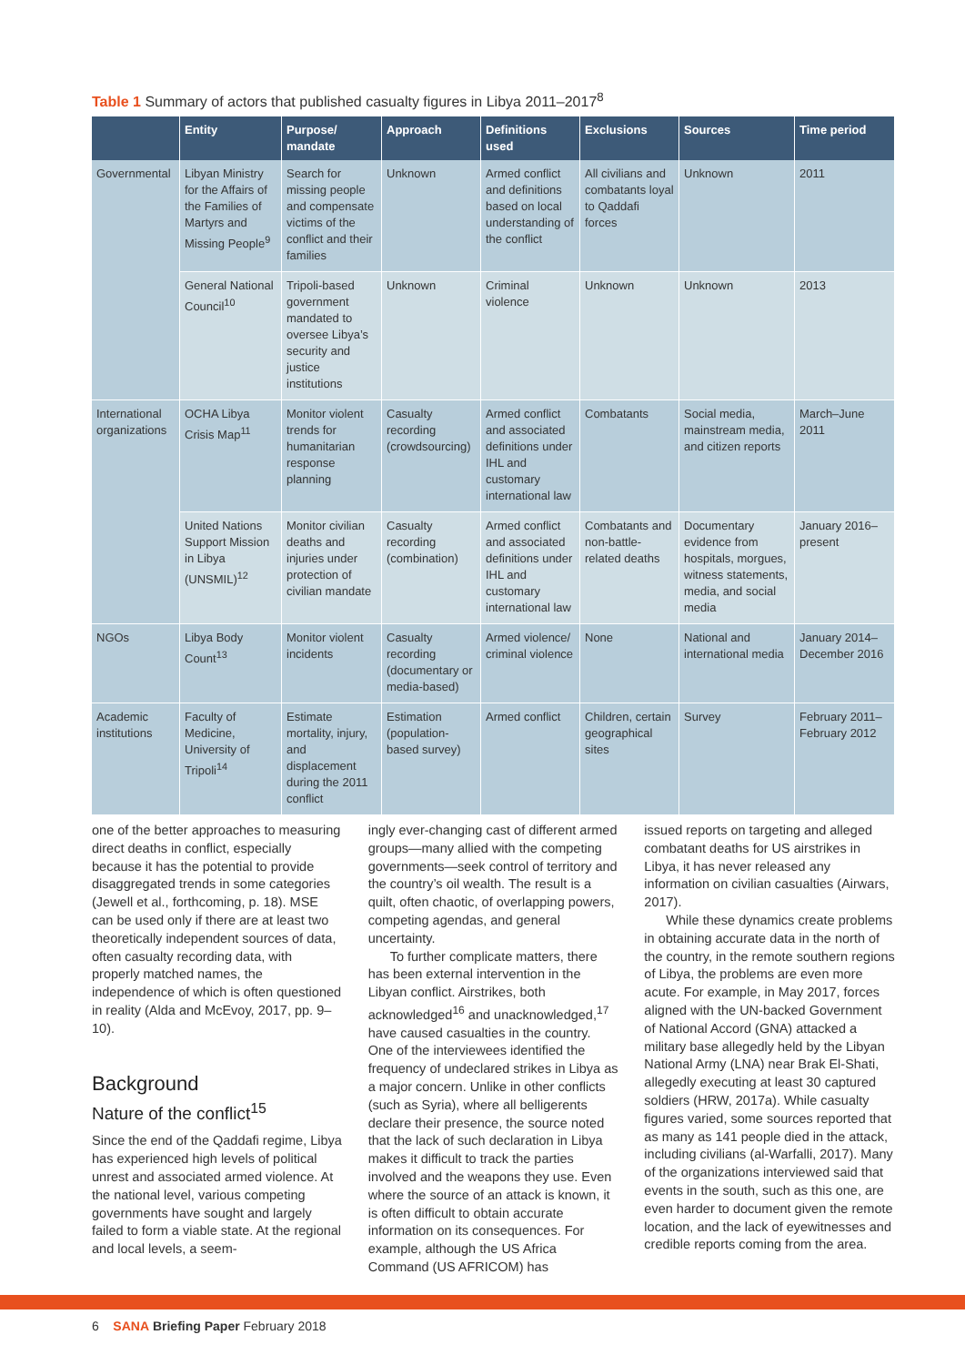Table 1 Summary of actors that published casualty figures in Libya 2011–2017<sup>8</sup>
| | Entity | Purpose/ mandate | Approach | Definitions used | Exclusions | Sources | Time period |
| --- | --- | --- | --- | --- | --- | --- | --- |
| Governmental | Libyan Ministry for the Affairs of the Families of Martyrs and Missing People<sup>9</sup> | Search for missing people and compensate victims of the conflict and their families | Unknown | Armed conflict and definitions based on local understanding of the conflict | All civilians and combatants loyal to Qaddafi forces | Unknown | 2011 |
| | General National Council<sup>10</sup> | Tripoli-based government mandated to oversee Libya’s security and justice institutions | Unknown | Criminal violence | Unknown | Unknown | 2013 |
| International organizations | OCHA Libya Crisis Map<sup>11</sup> | Monitor violent trends for humanitarian response planning | Casualty recording (crowdsourcing) | Armed conflict and associated definitions under IHL and customary international law | Combatants | Social media, mainstream media, and citizen reports | March–June 2011 |
| | United Nations Support Mission in Libya (UNSMIL)<sup>12</sup> | Monitor civilian deaths and injuries under protection of civilian mandate | Casualty recording (combination) | Armed conflict and associated definitions under IHL and customary international law | Combatants and non-battle-related deaths | Documentary evidence from hospitals, morgues, witness statements, media, and social media | January 2016–present |
| NGOs | Libya Body Count<sup>13</sup> | Monitor violent incidents | Casualty recording (documentary or media-based) | Armed violence/ criminal violence | None | National and international media | January 2014–December 2016 |
| Academic institutions | Faculty of Medicine, University of Tripoli<sup>14</sup> | Estimate mortality, injury, and displacement during the 2011 conflict | Estimation (population-based survey) | Armed conflict | Children, certain geographical sites | Survey | February 2011–February 2012 |
one of the better approaches to measuring direct deaths in conflict, especially because it has the potential to provide disaggregated trends in some categories (Jewell et al., forthcoming, p. 18). MSE can be used only if there are at least two theoretically independent sources of data, often casualty recording data, with properly matched names, the independence of which is often questioned in reality (Alda and McEvoy, 2017, pp. 9–10).
Background
Nature of the conflict<sup>15</sup>
Since the end of the Qaddafi regime, Libya has experienced high levels of political unrest and associated armed violence. At the national level, various competing governments have sought and largely failed to form a viable state. At the regional and local levels, a seem-
ingly ever-changing cast of different armed groups—many allied with the competing governments—seek control of territory and the country’s oil wealth. The result is a quilt, often chaotic, of overlapping powers, competing agendas, and general uncertainty.
To further complicate matters, there has been external intervention in the Libyan conflict. Airstrikes, both acknowledged<sup>16</sup> and unacknowledged,<sup>17</sup> have caused casualties in the country. One of the interviewees identified the frequency of undeclared strikes in Libya as a major concern. Unlike in other conflicts (such as Syria), where all belligerents declare their presence, the source noted that the lack of such declaration in Libya makes it difficult to track the parties involved and the weapons they use. Even where the source of an attack is known, it is often difficult to obtain accurate information on its consequences. For example, although the US Africa Command (US AFRICOM) has
issued reports on targeting and alleged combatant deaths for US airstrikes in Libya, it has never released any information on civilian casualties (Airwars, 2017).
While these dynamics create problems in obtaining accurate data in the north of the country, in the remote southern regions of Libya, the problems are even more acute. For example, in May 2017, forces aligned with the UN-backed Government of National Accord (GNA) attacked a military base allegedly held by the Libyan National Army (LNA) near Brak El-Shati, allegedly executing at least 30 captured soldiers (HRW, 2017a). While casualty figures varied, some sources reported that as many as 141 people died in the attack, including civilians (al-Warfalli, 2017). Many of the organizations interviewed said that events in the south, such as this one, are even harder to document given the remote location, and the lack of eyewitnesses and credible reports coming from the area.
6 SANA Briefing Paper February 2018